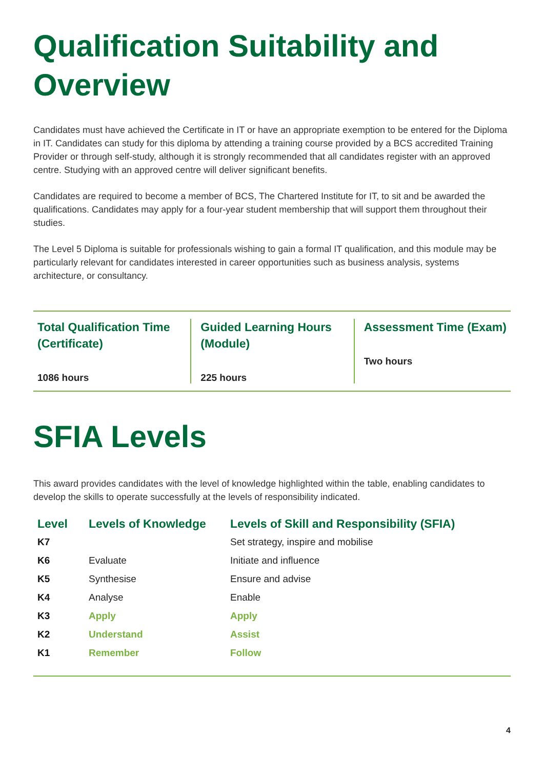Qualification Suitability and Overview
Candidates must have achieved the Certificate in IT or have an appropriate exemption to be entered for the Diploma in IT. Candidates can study for this diploma by attending a training course provided by a BCS accredited Training Provider or through self-study, although it is strongly recommended that all candidates register with an approved centre. Studying with an approved centre will deliver significant benefits.
Candidates are required to become a member of BCS, The Chartered Institute for IT, to sit and be awarded the qualifications. Candidates may apply for a four-year student membership that will support them throughout their studies.
The Level 5 Diploma is suitable for professionals wishing to gain a formal IT qualification, and this module may be particularly relevant for candidates interested in career opportunities such as business analysis, systems architecture, or consultancy.
Total Qualification Time (Certificate)
1086 hours
Guided Learning Hours (Module)
225 hours
Assessment Time (Exam)
Two hours
SFIA Levels
This award provides candidates with the level of knowledge highlighted within the table, enabling candidates to develop the skills to operate successfully at the levels of responsibility indicated.
| Level | Levels of Knowledge | Levels of Skill and Responsibility (SFIA) |
| --- | --- | --- |
| K7 | | Set strategy, inspire and mobilise |
| K6 | Evaluate | Initiate and influence |
| K5 | Synthesise | Ensure and advise |
| K4 | Analyse | Enable |
| K3 | Apply | Apply |
| K2 | Understand | Assist |
| K1 | Remember | Follow |
4